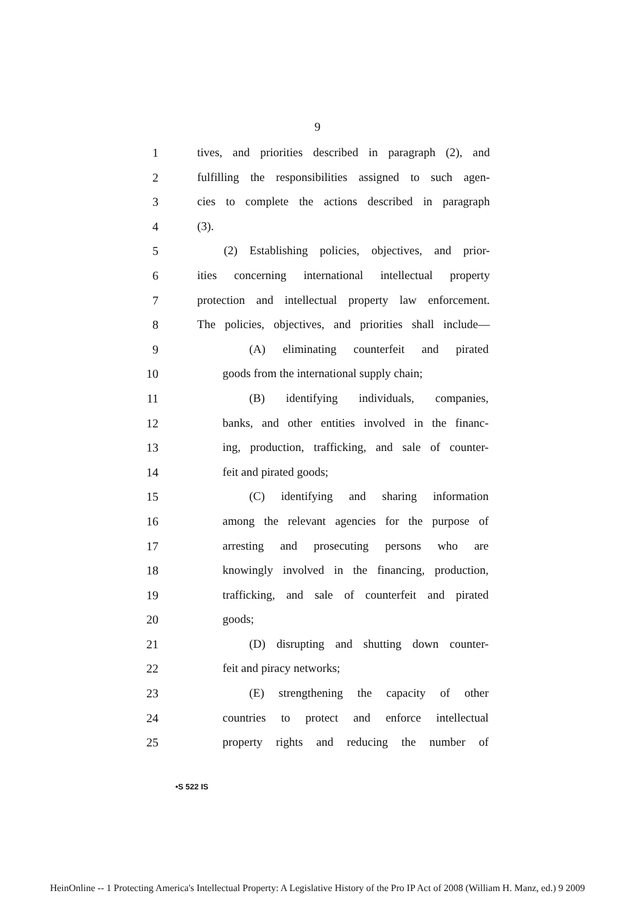9
1 tives, and priorities described in paragraph (2), and
2 fulfilling the responsibilities assigned to such agen-
3 cies to complete the actions described in paragraph
4 (3).
5 (2) Establishing policies, objectives, and prior-
6 ities concerning international intellectual property
7 protection and intellectual property law enforcement.
8 The policies, objectives, and priorities shall include—
9 (A) eliminating counterfeit and pirated
10 goods from the international supply chain;
11 (B) identifying individuals, companies,
12 banks, and other entities involved in the financ-
13 ing, production, trafficking, and sale of counter-
14 feit and pirated goods;
15 (C) identifying and sharing information
16 among the relevant agencies for the purpose of
17 arresting and prosecuting persons who are
18 knowingly involved in the financing, production,
19 trafficking, and sale of counterfeit and pirated
20 goods;
21 (D) disrupting and shutting down counter-
22 feit and piracy networks;
23 (E) strengthening the capacity of other
24 countries to protect and enforce intellectual
25 property rights and reducing the number of
•S 522 IS
HeinOnline -- 1 Protecting America's Intellectual Property: A Legislative History of the Pro IP Act of 2008 (William H. Manz, ed.) 9 2009